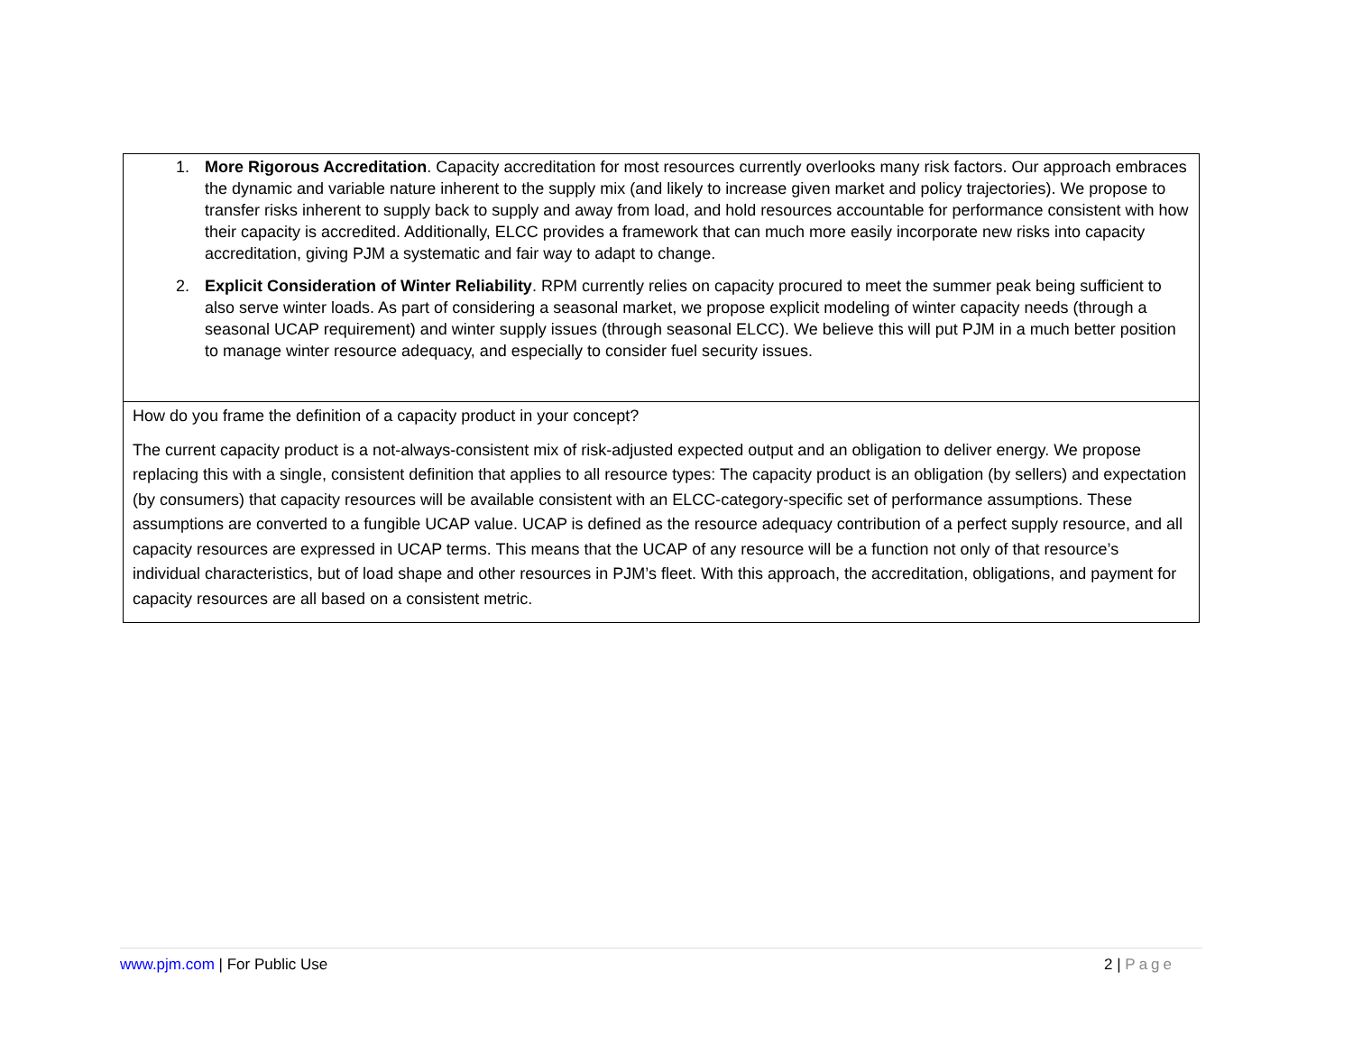| 1. More Rigorous Accreditation . Capacity accreditation for most resources currently overlooks many risk factors. Our approach embraces the dynamic and variable nature inherent to the supply mix (and likely to increase given market and policy trajectories). We propose to transfer risks inherent to supply back to supply and away from load, and hold resources accountable for performance consistent with how their capacity is accredited. Additionally, ELCC provides a framework that can much more easily incorporate new risks into capacity accreditation, giving PJM a systematic and fair way to adapt to change. 2. Explicit Consideration of Winter Reliability . RPM currently relies on capacity procured to meet the summer peak being sufficient to also serve winter loads. As part of considering a seasonal market, we propose explicit modeling of winter capacity needs (through a seasonal UCAP requirement) and winter supply issues (through seasonal ELCC). We believe this will put PJM in a much better position to manage winter resource adequacy, and especially to consider fuel security issues. |
| How do you frame the definition of a capacity product in your concept? The current capacity product is a not-always-consistent mix of risk-adjusted expected output and an obligation to deliver energy. We propose replacing this with a single, consistent definition that applies to all resource types: The capacity product is an obligation (by sellers) and expectation (by consumers) that capacity resources will be available consistent with an ELCC-category-specific set of performance assumptions. These assumptions are converted to a fungible UCAP value. UCAP is defined as the resource adequacy contribution of a perfect supply resource, and all capacity resources are expressed in UCAP terms. This means that the UCAP of any resource will be a function not only of that resource’s individual characteristics, but of load shape and other resources in PJM’s fleet. With this approach, the accreditation, obligations, and payment for capacity resources are all based on a consistent metric. |
www.pjm.com | For Public Use 2 | Page